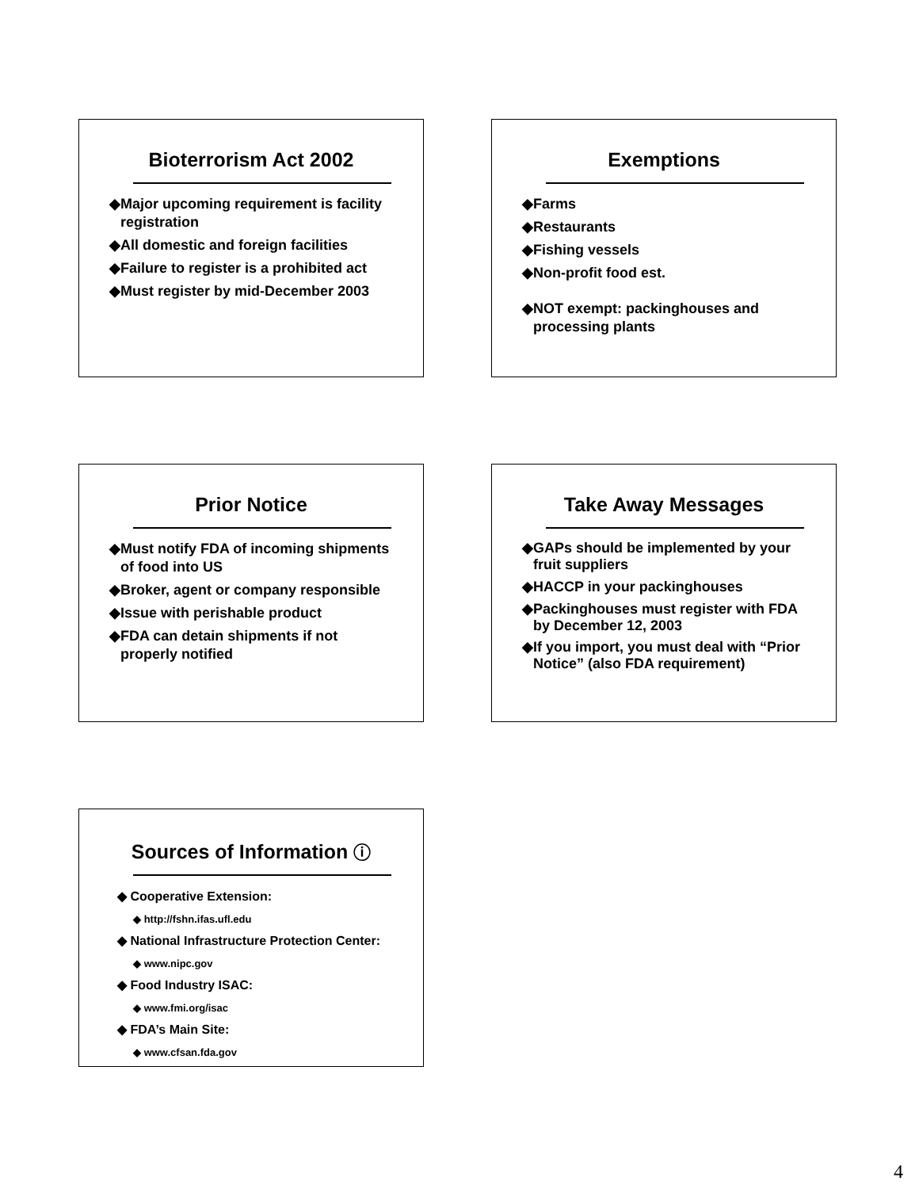Bioterrorism Act 2002
◆Major upcoming requirement is facility registration
◆All domestic and foreign facilities
◆Failure to register is a prohibited act
◆Must register by mid-December 2003
Exemptions
◆Farms
◆Restaurants
◆Fishing vessels
◆Non-profit food est.
◆NOT exempt: packinghouses and processing plants
Prior Notice
◆Must notify FDA of incoming shipments of food into US
◆Broker, agent or company responsible
◆Issue with perishable product
◆FDA can detain shipments if not properly notified
Take Away Messages
◆GAPs should be implemented by your fruit suppliers
◆HACCP in your packinghouses
◆Packinghouses must register with FDA by December 12, 2003
◆If you import, you must deal with “Prior Notice” (also FDA requirement)
Sources of Information ⓘ
◆ Cooperative Extension:
◆ http://fshn.ifas.ufl.edu
◆ National Infrastructure Protection Center:
◆ www.nipc.gov
◆ Food Industry ISAC:
◆ www.fmi.org/isac
◆ FDA’s Main Site:
◆ www.cfsan.fda.gov
4